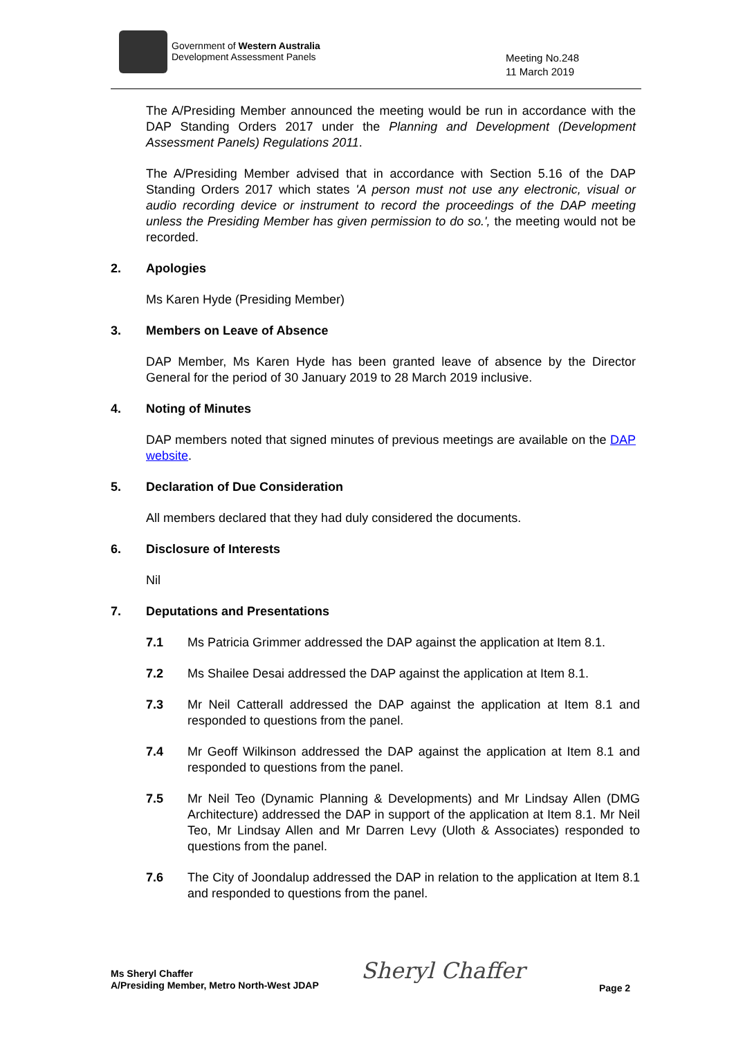Government of Western Australia
Development Assessment Panels
Meeting No.248
11 March 2019
The A/Presiding Member announced the meeting would be run in accordance with the DAP Standing Orders 2017 under the Planning and Development (Development Assessment Panels) Regulations 2011.
The A/Presiding Member advised that in accordance with Section 5.16 of the DAP Standing Orders 2017 which states 'A person must not use any electronic, visual or audio recording device or instrument to record the proceedings of the DAP meeting unless the Presiding Member has given permission to do so.', the meeting would not be recorded.
2. Apologies
Ms Karen Hyde (Presiding Member)
3. Members on Leave of Absence
DAP Member, Ms Karen Hyde has been granted leave of absence by the Director General for the period of 30 January 2019 to 28 March 2019 inclusive.
4. Noting of Minutes
DAP members noted that signed minutes of previous meetings are available on the DAP website.
5. Declaration of Due Consideration
All members declared that they had duly considered the documents.
6. Disclosure of Interests
Nil
7. Deputations and Presentations
7.1 Ms Patricia Grimmer addressed the DAP against the application at Item 8.1.
7.2 Ms Shailee Desai addressed the DAP against the application at Item 8.1.
7.3 Mr Neil Catterall addressed the DAP against the application at Item 8.1 and responded to questions from the panel.
7.4 Mr Geoff Wilkinson addressed the DAP against the application at Item 8.1 and responded to questions from the panel.
7.5 Mr Neil Teo (Dynamic Planning & Developments) and Mr Lindsay Allen (DMG Architecture) addressed the DAP in support of the application at Item 8.1. Mr Neil Teo, Mr Lindsay Allen and Mr Darren Levy (Uloth & Associates) responded to questions from the panel.
7.6 The City of Joondalup addressed the DAP in relation to the application at Item 8.1 and responded to questions from the panel.
Ms Sheryl Chaffer
A/Presiding Member, Metro North-West JDAP
Sheryl Chaffer Page 2